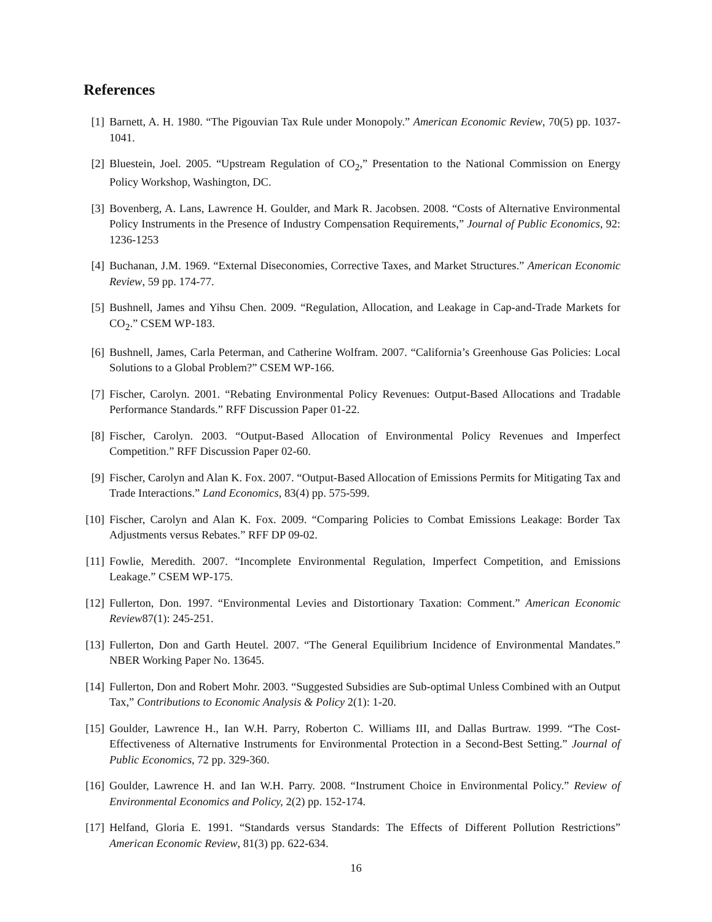References
[1] Barnett, A. H. 1980. “The Pigouvian Tax Rule under Monopoly.” American Economic Review, 70(5) pp. 1037-1041.
[2] Bluestein, Joel. 2005. “Upstream Regulation of CO<sub>2</sub>,” Presentation to the National Commission on Energy Policy Workshop, Washington, DC.
[3] Bovenberg, A. Lans, Lawrence H. Goulder, and Mark R. Jacobsen. 2008. “Costs of Alternative Environmental Policy Instruments in the Presence of Industry Compensation Requirements,” Journal of Public Economics, 92: 1236-1253
[4] Buchanan, J.M. 1969. “External Diseconomies, Corrective Taxes, and Market Structures.” American Economic Review, 59 pp. 174-77.
[5] Bushnell, James and Yihsu Chen. 2009. “Regulation, Allocation, and Leakage in Cap-and-Trade Markets for CO<sub>2</sub>.” CSEM WP-183.
[6] Bushnell, James, Carla Peterman, and Catherine Wolfram. 2007. “California’s Greenhouse Gas Policies: Local Solutions to a Global Problem?” CSEM WP-166.
[7] Fischer, Carolyn. 2001. “Rebating Environmental Policy Revenues: Output-Based Allocations and Tradable Performance Standards.” RFF Discussion Paper 01-22.
[8] Fischer, Carolyn. 2003. “Output-Based Allocation of Environmental Policy Revenues and Imperfect Competition.” RFF Discussion Paper 02-60.
[9] Fischer, Carolyn and Alan K. Fox. 2007. “Output-Based Allocation of Emissions Permits for Mitigating Tax and Trade Interactions.” Land Economics, 83(4) pp. 575-599.
[10]
Fischer, Carolyn and Alan K. Fox. 2009. “Comparing Policies to Combat Emissions Leakage: Border Tax Adjustments versus Rebates.” RFF DP 09-02.
[11]
Fowlie, Meredith. 2007. “Incomplete Environmental Regulation, Imperfect Competition, and Emissions Leakage.” CSEM WP-175.
[12]
Fullerton, Don. 1997. “Environmental Levies and Distortionary Taxation: Comment.” American Economic Review87(1): 245-251.
[13]
Fullerton, Don and Garth Heutel. 2007. “The General Equilibrium Incidence of Environmental Mandates.” NBER Working Paper No. 13645.
[14]
Fullerton, Don and Robert Mohr. 2003. “Suggested Subsidies are Sub-optimal Unless Combined with an Output Tax,” Contributions to Economic Analysis & Policy 2(1): 1-20.
[15]
Goulder, Lawrence H., Ian W.H. Parry, Roberton C. Williams III, and Dallas Burtraw. 1999. “The Cost-Effectiveness of Alternative Instruments for Environmental Protection in a Second-Best Setting.” Journal of Public Economics, 72 pp. 329-360.
[16]
Goulder, Lawrence H. and Ian W.H. Parry. 2008. “Instrument Choice in Environmental Policy.” Review of Environmental Economics and Policy, 2(2) pp. 152-174.
[17]
Helfand, Gloria E. 1991. “Standards versus Standards: The Effects of Different Pollution Restrictions” American Economic Review, 81(3) pp. 622-634.
16